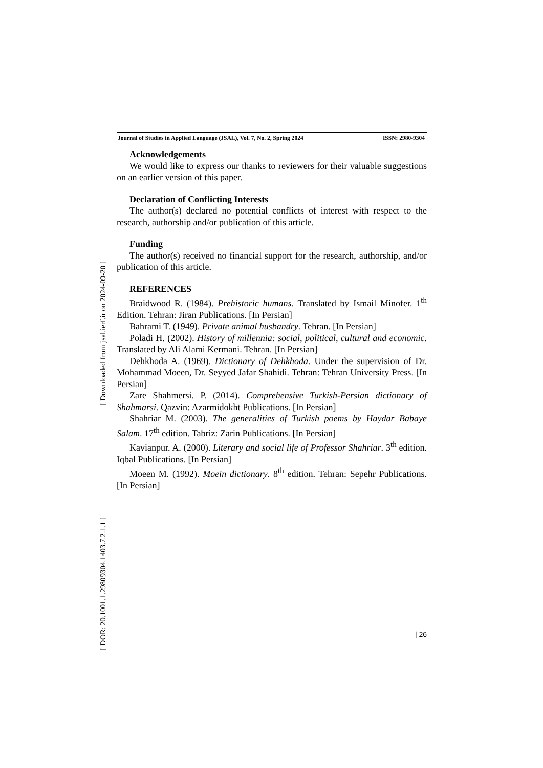[ Downloaded from jsal.ierf.ir on 2024-09-20 ]
[ DOR: 20.1001.1.29809304.1403.7.2.1.1 ]
Journal of Studies in Applied Language (JSAL), Vol. 7, No. 2, Spring 2024 ISSN: 2980-9304
Acknowledgements
We would like to express our thanks to reviewers for their valuable suggestions on an earlier version of this paper.
Declaration of Conflicting Interests
The author(s) declared no potential conflicts of interest with respect to the research, authorship and/or publication of this article.
Funding
The author(s) received no financial support for the research, authorship, and/or publication of this article.
REFERENCES
Braidwood R. (1984). Prehistoric humans. Translated by Ismail Minofer. 1<sup>th</sup> Edition. Tehran: Jiran Publications. [In Persian]
Bahrami T. (1949). Private animal husbandry. Tehran. [In Persian]
Poladi H. (2002). History of millennia: social, political, cultural and economic. Translated by Ali Alami Kermani. Tehran. [In Persian]
Dehkhoda A. (1969). Dictionary of Dehkhoda. Under the supervision of Dr. Mohammad Moeen, Dr. Seyyed Jafar Shahidi. Tehran: Tehran University Press. [In Persian]
Zare Shahmersi. P. (2014). Comprehensive Turkish-Persian dictionary of Shahmarsi. Qazvin: Azarmidokht Publications. [In Persian]
Shahriar M. (2003). The generalities of Turkish poems by Haydar Babaye Salam. 17<sup>th</sup> edition. Tabriz: Zarin Publications. [In Persian]
Kavianpur. A. (2000). Literary and social life of Professor Shahriar. 3<sup>th</sup> edition. Iqbal Publications. [In Persian]
Moeen M. (1992). Moein dictionary. 8<sup>th</sup> edition. Tehran: Sepehr Publications. [In Persian]
| 26